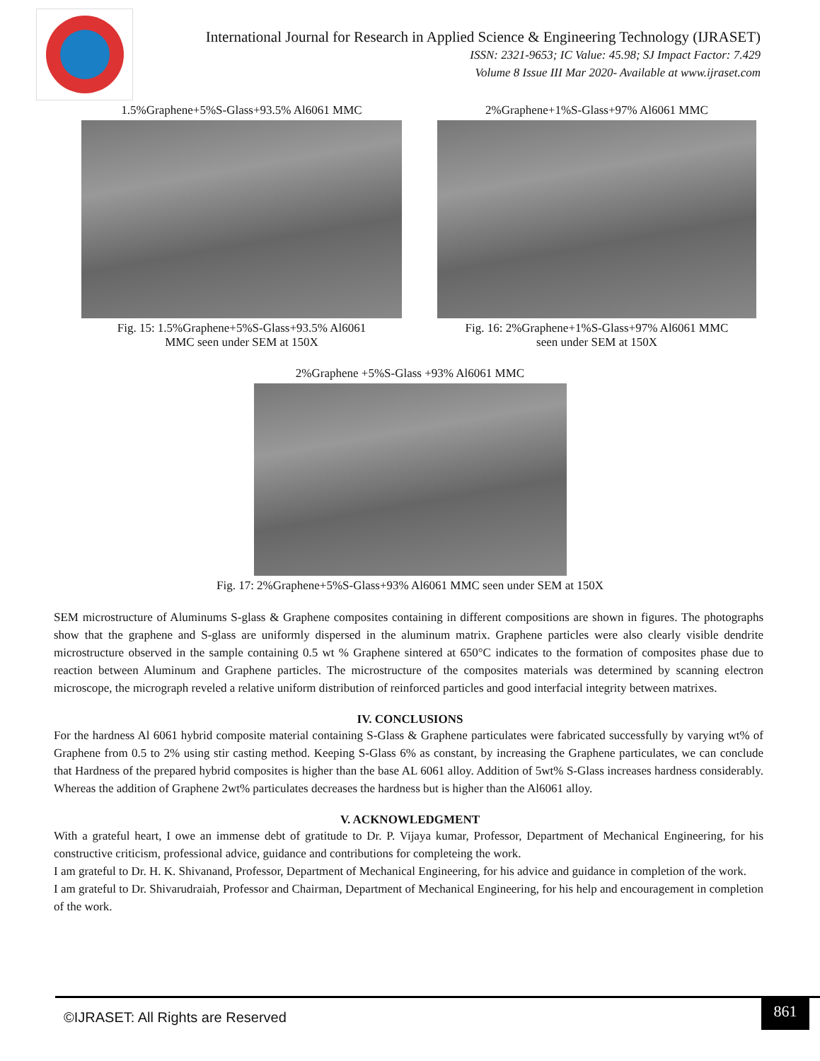International Journal for Research in Applied Science & Engineering Technology (IJRASET)
ISSN: 2321-9653; IC Value: 45.98; SJ Impact Factor: 7.429
Volume 8 Issue III Mar 2020- Available at www.ijraset.com
1.5%Graphene+5%S-Glass+93.5% Al6061 MMC
Fig. 15: 1.5%Graphene+5%S-Glass+93.5% Al6061
MMC seen under SEM at 150X
2%Graphene+1%S-Glass+97% Al6061 MMC
Fig. 16: 2%Graphene+1%S-Glass+97% Al6061 MMC
seen under SEM at 150X
2%Graphene +5%S-Glass +93% Al6061 MMC
Fig. 17: 2%Graphene+5%S-Glass+93% Al6061 MMC seen under SEM at 150X
SEM microstructure of Aluminums S-glass & Graphene composites containing in different compositions are shown in figures. The photographs show that the graphene and S-glass are uniformly dispersed in the aluminum matrix. Graphene particles were also clearly visible dendrite microstructure observed in the sample containing 0.5 wt % Graphene sintered at 650°C indicates to the formation of composites phase due to reaction between Aluminum and Graphene particles. The microstructure of the composites materials was determined by scanning electron microscope, the micrograph reveled a relative uniform distribution of reinforced particles and good interfacial integrity between matrixes.
IV. CONCLUSIONS
For the hardness Al 6061 hybrid composite material containing S-Glass & Graphene particulates were fabricated successfully by varying wt% of Graphene from 0.5 to 2% using stir casting method. Keeping S-Glass 6% as constant, by increasing the Graphene particulates, we can conclude that Hardness of the prepared hybrid composites is higher than the base AL 6061 alloy. Addition of 5wt% S-Glass increases hardness considerably. Whereas the addition of Graphene 2wt% particulates decreases the hardness but is higher than the Al6061 alloy.
V. ACKNOWLEDGMENT
With a grateful heart, I owe an immense debt of gratitude to Dr. P. Vijaya kumar, Professor, Department of Mechanical Engineering, for his constructive criticism, professional advice, guidance and contributions for completeing the work.
I am grateful to Dr. H. K. Shivanand, Professor, Department of Mechanical Engineering, for his advice and guidance in completion of the work.
I am grateful to Dr. Shivarudraiah, Professor and Chairman, Department of Mechanical Engineering, for his help and encouragement in completion of the work.
©IJRASET: All Rights are Reserved
861